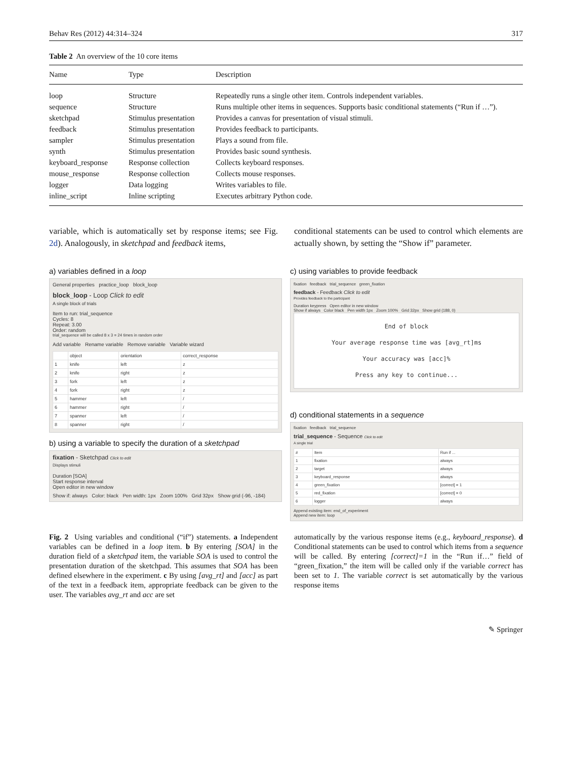Behav Res (2012) 44:314–324 317
Table 2 An overview of the 10 core items
| Name | Type | Description |
| --- | --- | --- |
| loop | Structure | Repeatedly runs a single other item. Controls independent variables. |
| sequence | Structure | Runs multiple other items in sequences. Supports basic conditional statements (“Run if …”). |
| sketchpad | Stimulus presentation | Provides a canvas for presentation of visual stimuli. |
| feedback | Stimulus presentation | Provides feedback to participants. |
| sampler | Stimulus presentation | Plays a sound from file. |
| synth | Stimulus presentation | Provides basic sound synthesis. |
| keyboard_response | Response collection | Collects keyboard responses. |
| mouse_response | Response collection | Collects mouse responses. |
| logger | Data logging | Writes variables to file. |
| inline_script | Inline scripting | Executes arbitrary Python code. |
variable, which is automatically set by response items; see Fig. 2d). Analogously, in sketchpad and feedback items,
conditional statements can be used to control which elements are actually shown, by setting the “Show if” parameter.
a) variables defined in a loop
General properties practice_loop block_loop
block_loop - Loop Click to edit
A single block of trials
Item to run: trial_sequence
Cycles: 8
Repeat: 3.00
Order: random
trial_sequence will be called 8 x 3 = 24 times in random order
Add variable Rename variable Remove variable Variable wizard
| | object | orientation | correct_response |
| 1 | knife | left | z |
| 2 | knife | right | z |
| 3 | fork | left | z |
| 4 | fork | right | z |
| 5 | hammer | left | / |
| 6 | hammer | right | / |
| 7 | spanner | left | / |
| 8 | spanner | right | / |
b) using a variable to specify the duration of a sketchpad
fixation - Sketchpad Click to edit
Displays stimuli
Duration [SOA]
Start response interval
Open editor in new window
Show if: always Color: black Pen width: 1px Zoom 100% Grid 32px Show grid (-96, -184)
c) using variables to provide feedback
fixation feedback trial_sequence green_fixation
feedback - Feedback Click to edit
Provides feedback to the participant
Duration keypress Open editor in new window
Show if always Color black Pen width 1px Zoom 100% Grid 32px Show grid (188, 0)
End of block
Your average response time was [avg_rt]ms
Your accuracy was [acc]%
Press any key to continue...
d) conditional statements in a sequence
fixation feedback trial_sequence
trial_sequence - Sequence Click to edit
A single trial
| # | Item | Run if ... |
| 1 | fixation | always |
| 2 | target | always |
| 3 | keyboard_response | always |
| 4 | green_fixation | [correct] = 1 |
| 5 | red_fixation | [correct] = 0 |
| 6 | logger | always |
Append existing item: end_of_experiment
Append new item: loop
Fig. 2 Using variables and conditional (“if”) statements. a Independent variables can be defined in a loop item. b By entering [SOA] in the duration field of a sketchpad item, the variable SOA is used to control the presentation duration of the sketchpad. This assumes that SOA has been defined elsewhere in the experiment. c By using [avg_rt] and [acc] as part of the text in a feedback item, appropriate feedback can be given to the user. The variables avg_rt and acc are set
automatically by the various response items (e.g., keyboard_response). d Conditional statements can be used to control which items from a sequence will be called. By entering [correct]=1 in the “Run if…” field of “green_fixation,” the item will be called only if the variable correct has been set to 1. The variable correct is set automatically by the various response items
✎ Springer